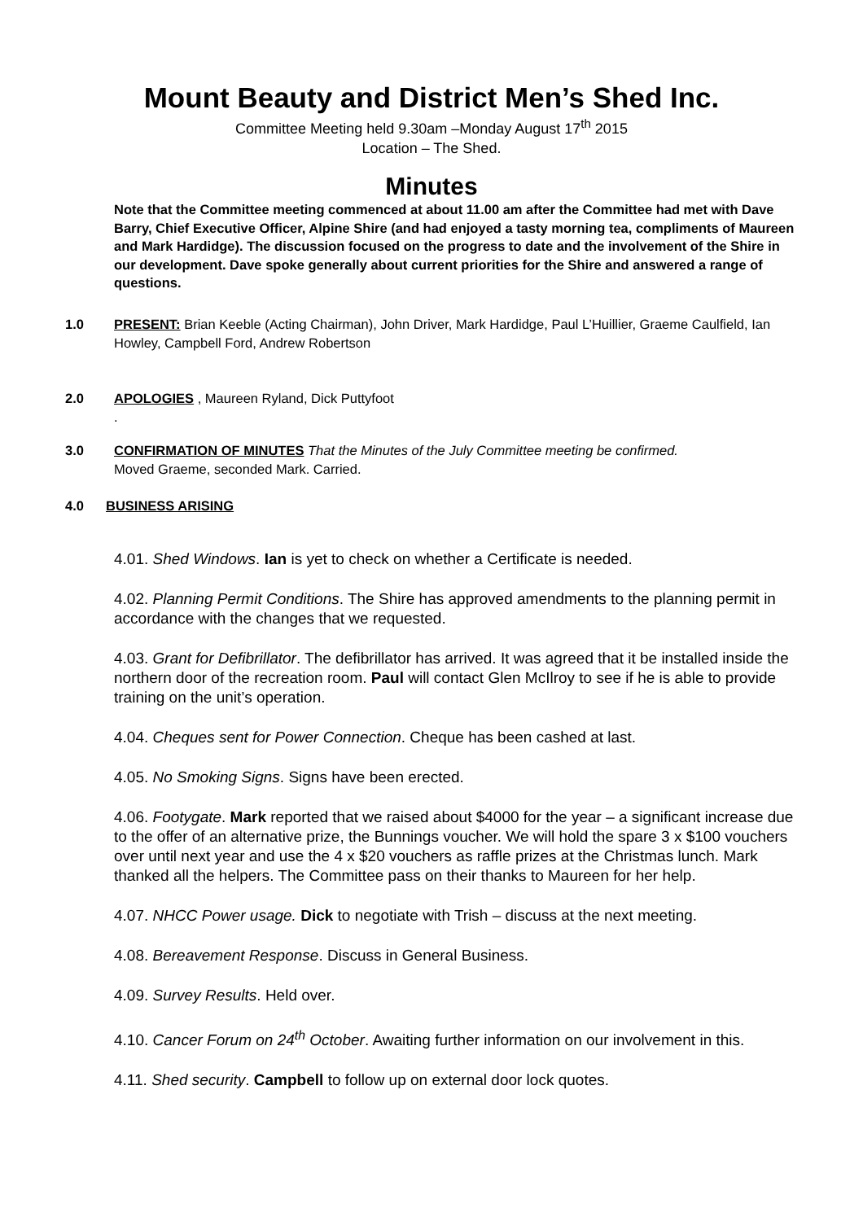Mount Beauty and District Men’s Shed Inc.
Committee Meeting held 9.30am –Monday August 17<sup>th</sup> 2015
Location – The Shed.
Minutes
Note that the Committee meeting commenced at about 11.00 am after the Committee had met with Dave Barry, Chief Executive Officer, Alpine Shire (and had enjoyed a tasty morning tea, compliments of Maureen and Mark Hardidge). The discussion focused on the progress to date and the involvement of the Shire in our development. Dave spoke generally about current priorities for the Shire and answered a range of questions.
1.0 PRESENT: Brian Keeble (Acting Chairman), John Driver, Mark Hardidge, Paul L’Huillier, Graeme Caulfield, Ian Howley, Campbell Ford, Andrew Robertson
2.0 APOLOGIES , Maureen Ryland, Dick Puttyfoot
.
3.0 CONFIRMATION OF MINUTES That the Minutes of the July Committee meeting be confirmed.
Moved Graeme, seconded Mark. Carried.
4.0 BUSINESS ARISING
4.01. Shed Windows. Ian is yet to check on whether a Certificate is needed.
4.02. Planning Permit Conditions. The Shire has approved amendments to the planning permit in accordance with the changes that we requested.
4.03. Grant for Defibrillator. The defibrillator has arrived. It was agreed that it be installed inside the northern door of the recreation room. Paul will contact Glen McIlroy to see if he is able to provide training on the unit’s operation.
4.04. Cheques sent for Power Connection. Cheque has been cashed at last.
4.05. No Smoking Signs. Signs have been erected.
4.06. Footygate. Mark reported that we raised about $4000 for the year – a significant increase due to the offer of an alternative prize, the Bunnings voucher. We will hold the spare 3 x $100 vouchers over until next year and use the 4 x $20 vouchers as raffle prizes at the Christmas lunch. Mark thanked all the helpers. The Committee pass on their thanks to Maureen for her help.
4.07. NHCC Power usage. Dick to negotiate with Trish – discuss at the next meeting.
4.08. Bereavement Response. Discuss in General Business.
4.09. Survey Results. Held over.
4.10. Cancer Forum on 24<sup>th</sup> October. Awaiting further information on our involvement in this.
4.11. Shed security. Campbell to follow up on external door lock quotes.